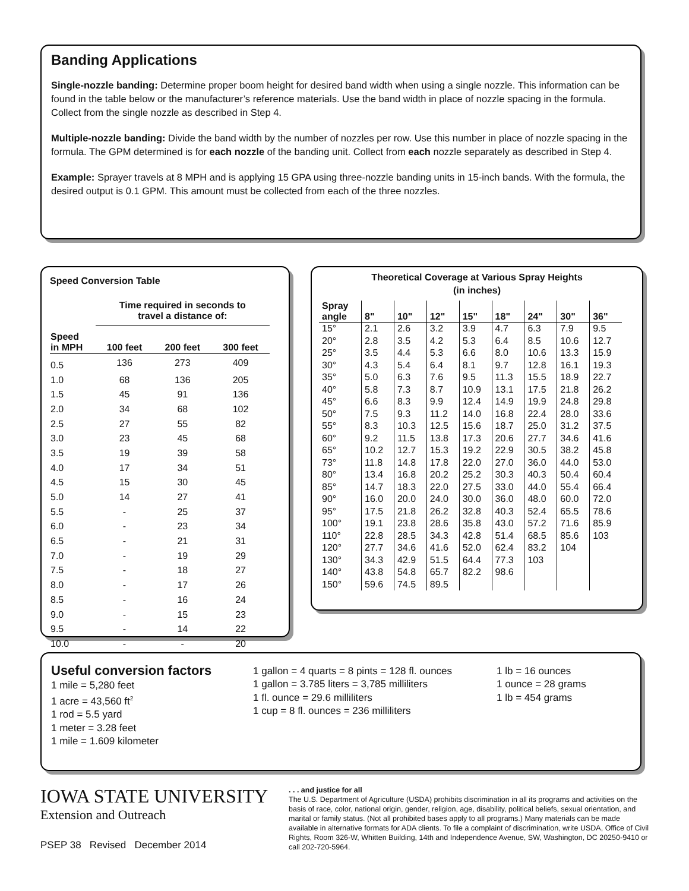Banding Applications
Single-nozzle banding: Determine proper boom height for desired band width when using a single nozzle. This information can be found in the table below or the manufacturer’s reference materials. Use the band width in place of nozzle spacing in the formula. Collect from the single nozzle as described in Step 4.
Multiple-nozzle banding: Divide the band width by the number of nozzles per row. Use this number in place of nozzle spacing in the formula. The GPM determined is for each nozzle of the banding unit. Collect from each nozzle separately as described in Step 4.
Example: Sprayer travels at 8 MPH and is applying 15 GPA using three-nozzle banding units in 15-inch bands. With the formula, the desired output is 0.1 GPM. This amount must be collected from each of the three nozzles.
Speed Conversion Table
| | Time required in seconds to travel a distance of: | | |
| --- | --- | --- | --- |
| Speed in MPH | 100 feet | 200 feet | 300 feet |
| 0.5 | 136 | 273 | 409 |
| 1.0 | 68 | 136 | 205 |
| 1.5 | 45 | 91 | 136 |
| 2.0 | 34 | 68 | 102 |
| 2.5 | 27 | 55 | 82 |
| 3.0 | 23 | 45 | 68 |
| 3.5 | 19 | 39 | 58 |
| 4.0 | 17 | 34 | 51 |
| 4.5 | 15 | 30 | 45 |
| 5.0 | 14 | 27 | 41 |
| 5.5 | - | 25 | 37 |
| 6.0 | - | 23 | 34 |
| 6.5 | - | 21 | 31 |
| 7.0 | - | 19 | 29 |
| 7.5 | - | 18 | 27 |
| 8.0 | - | 17 | 26 |
| 8.5 | - | 16 | 24 |
| 9.0 | - | 15 | 23 |
| 9.5 | - | 14 | 22 |
| 10.0 | - | - | 20 |
Theoretical Coverage at Various Spray Heights
(in inches)
| Spray angle | 8" | 10" | 12" | 15" | 18" | 24" | 30" | 36" |
| --- | --- | --- | --- | --- | --- | --- | --- | --- |
| 15° | 2.1 | 2.6 | 3.2 | 3.9 | 4.7 | 6.3 | 7.9 | 9.5 |
| 20° | 2.8 | 3.5 | 4.2 | 5.3 | 6.4 | 8.5 | 10.6 | 12.7 |
| 25° | 3.5 | 4.4 | 5.3 | 6.6 | 8.0 | 10.6 | 13.3 | 15.9 |
| 30° | 4.3 | 5.4 | 6.4 | 8.1 | 9.7 | 12.8 | 16.1 | 19.3 |
| 35° | 5.0 | 6.3 | 7.6 | 9.5 | 11.3 | 15.5 | 18.9 | 22.7 |
| 40° | 5.8 | 7.3 | 8.7 | 10.9 | 13.1 | 17.5 | 21.8 | 26.2 |
| 45° | 6.6 | 8.3 | 9.9 | 12.4 | 14.9 | 19.9 | 24.8 | 29.8 |
| 50° | 7.5 | 9.3 | 11.2 | 14.0 | 16.8 | 22.4 | 28.0 | 33.6 |
| 55° | 8.3 | 10.3 | 12.5 | 15.6 | 18.7 | 25.0 | 31.2 | 37.5 |
| 60° | 9.2 | 11.5 | 13.8 | 17.3 | 20.6 | 27.7 | 34.6 | 41.6 |
| 65° | 10.2 | 12.7 | 15.3 | 19.2 | 22.9 | 30.5 | 38.2 | 45.8 |
| 73° | 11.8 | 14.8 | 17.8 | 22.0 | 27.0 | 36.0 | 44.0 | 53.0 |
| 80° | 13.4 | 16.8 | 20.2 | 25.2 | 30.3 | 40.3 | 50.4 | 60.4 |
| 85° | 14.7 | 18.3 | 22.0 | 27.5 | 33.0 | 44.0 | 55.4 | 66.4 |
| 90° | 16.0 | 20.0 | 24.0 | 30.0 | 36.0 | 48.0 | 60.0 | 72.0 |
| 95° | 17.5 | 21.8 | 26.2 | 32.8 | 40.3 | 52.4 | 65.5 | 78.6 |
| 100° | 19.1 | 23.8 | 28.6 | 35.8 | 43.0 | 57.2 | 71.6 | 85.9 |
| 110° | 22.8 | 28.5 | 34.3 | 42.8 | 51.4 | 68.5 | 85.6 | 103 |
| 120° | 27.7 | 34.6 | 41.6 | 52.0 | 62.4 | 83.2 | 104 | |
| 130° | 34.3 | 42.9 | 51.5 | 64.4 | 77.3 | 103 | | |
| 140° | 43.8 | 54.8 | 65.7 | 82.2 | 98.6 | | | |
| 150° | 59.6 | 74.5 | 89.5 | | | | | |
Useful conversion factors
1 mile = 5,280 feet
1 acre = 43,560 ft<sup>2</sup>
1 rod = 5.5 yard
1 meter = 3.28 feet
1 mile = 1.609 kilometer
1 gallon = 4 quarts = 8 pints = 128 fl. ounces
1 gallon = 3.785 liters = 3,785 milliliters
1 fl. ounce = 29.6 milliliters
1 cup = 8 fl. ounces = 236 milliliters
1 lb = 16 ounces
1 ounce = 28 grams
1 lb = 454 grams
IOWA STATE UNIVERSITY
Extension and Outreach
PSEP 38 Revised December 2014
. . . and justice for all
The U.S. Department of Agriculture (USDA) prohibits discrimination in all its programs and activities on the basis of race, color, national origin, gender, religion, age, disability, political beliefs, sexual orientation, and marital or family status. (Not all prohibited bases apply to all programs.) Many materials can be made available in alternative formats for ADA clients. To file a complaint of discrimination, write USDA, Office of Civil Rights, Room 326-W, Whitten Building, 14th and Independence Avenue, SW, Washington, DC 20250-9410 or call 202-720-5964.